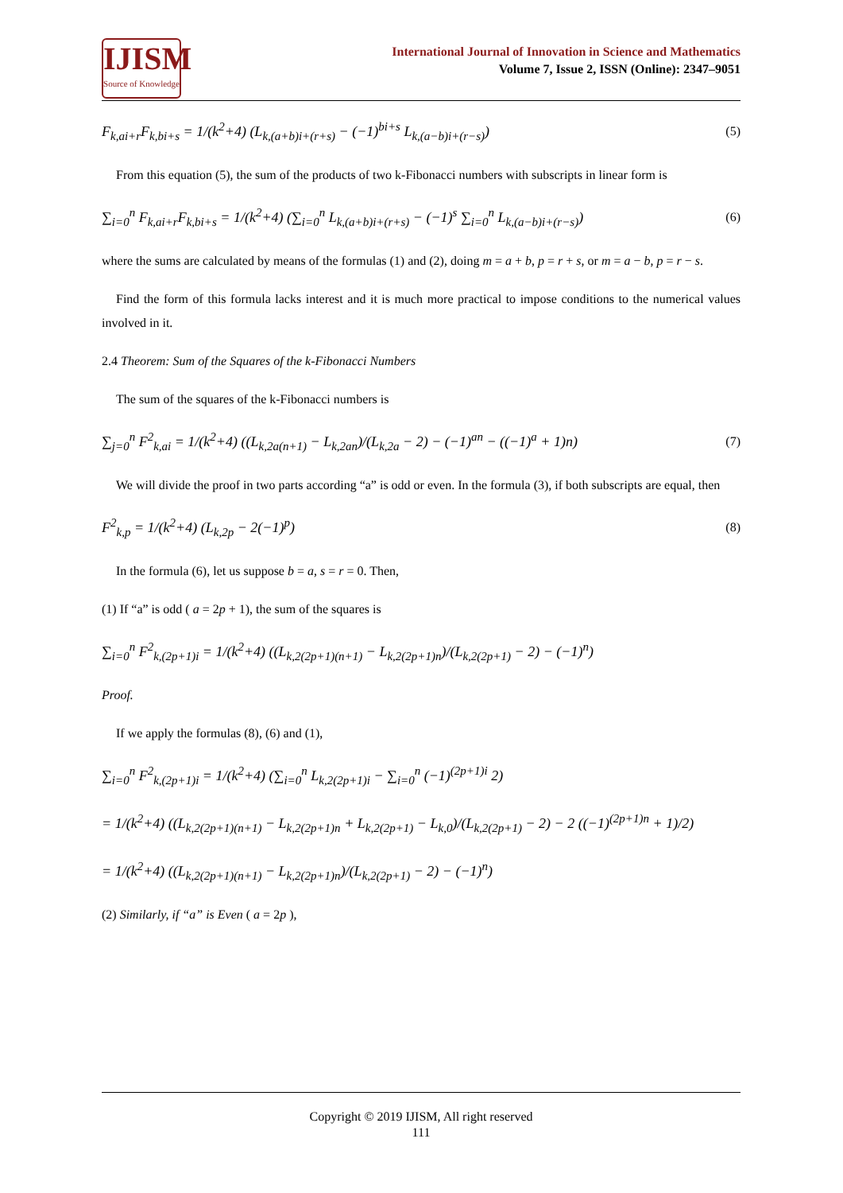IJISM
Source of Knowledge
International Journal of Innovation in Science and Mathematics
Volume 7, Issue 2, ISSN (Online): 2347–9051
F<sub>k,ai+r</sub>F<sub>k,bi+s</sub> = 1/(k<sup>2</sup>+4) (L<sub>k,(a+b)i+(r+s)</sub> − (−1)<sup>bi+s</sup> L<sub>k,(a−b)i+(r−s)</sub>) (5)
From this equation (5), the sum of the products of two k-Fibonacci numbers with subscripts in linear form is
∑<sub>i=0</sub><sup>n</sup> F<sub>k,ai+r</sub>F<sub>k,bi+s</sub> = 1/(k<sup>2</sup>+4) (∑<sub>i=0</sub><sup>n</sup> L<sub>k,(a+b)i+(r+s)</sub> − (−1)<sup>s</sup> ∑<sub>i=0</sub><sup>n</sup> L<sub>k,(a−b)i+(r−s)</sub>) (6)
where the sums are calculated by means of the formulas (1) and (2), doing m = a + b, p = r + s, or m = a − b, p = r − s.
Find the form of this formula lacks interest and it is much more practical to impose conditions to the numerical values involved in it.
2.4 Theorem: Sum of the Squares of the k-Fibonacci Numbers
The sum of the squares of the k-Fibonacci numbers is
∑<sub>j=0</sub><sup>n</sup> F<sup>2</sup><sub>k,ai</sub> = 1/(k<sup>2</sup>+4) ((L<sub>k,2a(n+1)</sub> − L<sub>k,2an</sub>)/(L<sub>k,2a</sub> − 2) − (−1)<sup>an</sup> − ((−1)<sup>a</sup> + 1)n) (7)
We will divide the proof in two parts according “a” is odd or even. In the formula (3), if both subscripts are equal, then
F<sup>2</sup><sub>k,p</sub> = 1/(k<sup>2</sup>+4) (L<sub>k,2p</sub> − 2(−1)<sup>p</sup>) (8)
In the formula (6), let us suppose b = a, s = r = 0. Then,
(1) If “a” is odd ( a = 2p + 1), the sum of the squares is
∑<sub>i=0</sub><sup>n</sup> F<sup>2</sup><sub>k,(2p+1)i</sub> = 1/(k<sup>2</sup>+4) ((L<sub>k,2(2p+1)(n+1)</sub> − L<sub>k,2(2p+1)n</sub>)/(L<sub>k,2(2p+1)</sub> − 2) − (−1)<sup>n</sup>)
Proof.
If we apply the formulas (8), (6) and (1),
∑<sub>i=0</sub><sup>n</sup> F<sup>2</sup><sub>k,(2p+1)i</sub> = 1/(k<sup>2</sup>+4) (∑<sub>i=0</sub><sup>n</sup> L<sub>k,2(2p+1)i</sub> − ∑<sub>i=0</sub><sup>n</sup> (−1)<sup>(2p+1)i</sup> 2)
= 1/(k<sup>2</sup>+4) ((L<sub>k,2(2p+1)(n+1)</sub> − L<sub>k,2(2p+1)n</sub> + L<sub>k,2(2p+1)</sub> − L<sub>k,0</sub>)/(L<sub>k,2(2p+1)</sub> − 2) − 2 ((−1)<sup>(2p+1)n</sup> + 1)/2)
= 1/(k<sup>2</sup>+4) ((L<sub>k,2(2p+1)(n+1)</sub> − L<sub>k,2(2p+1)n</sub>)/(L<sub>k,2(2p+1)</sub> − 2) − (−1)<sup>n</sup>)
(2) Similarly, if “a” is Even ( a = 2p ),
Copyright © 2019 IJISM, All right reserved
111